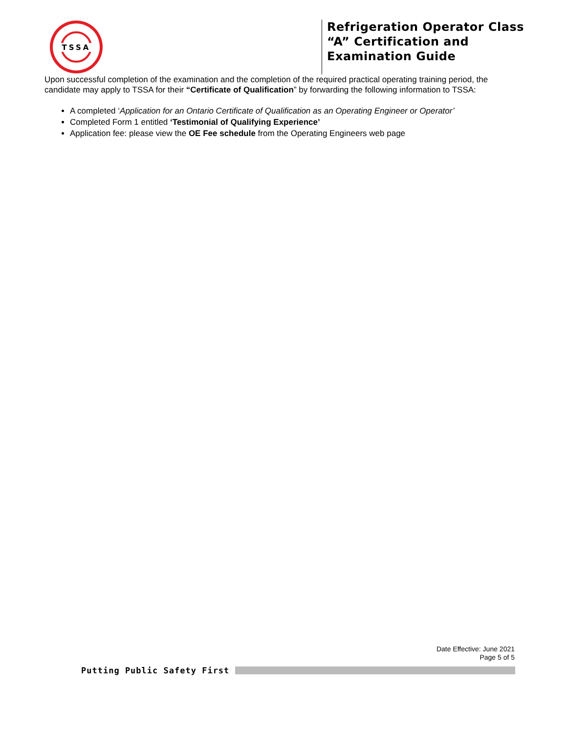TSSA
Refrigeration Operator Class
“A” Certification and
Examination Guide
Upon successful completion of the examination and the completion of the required practical operating training period, the candidate may apply to TSSA for their “Certificate of Qualification” by forwarding the following information to TSSA:
A completed ‘Application for an Ontario Certificate of Qualification as an Operating Engineer or Operator’
Completed Form 1 entitled ‘Testimonial of Qualifying Experience’
Application fee: please view the OE Fee schedule from the Operating Engineers web page
Date Effective: June 2021
Page 5 of 5
Putting Public Safety First